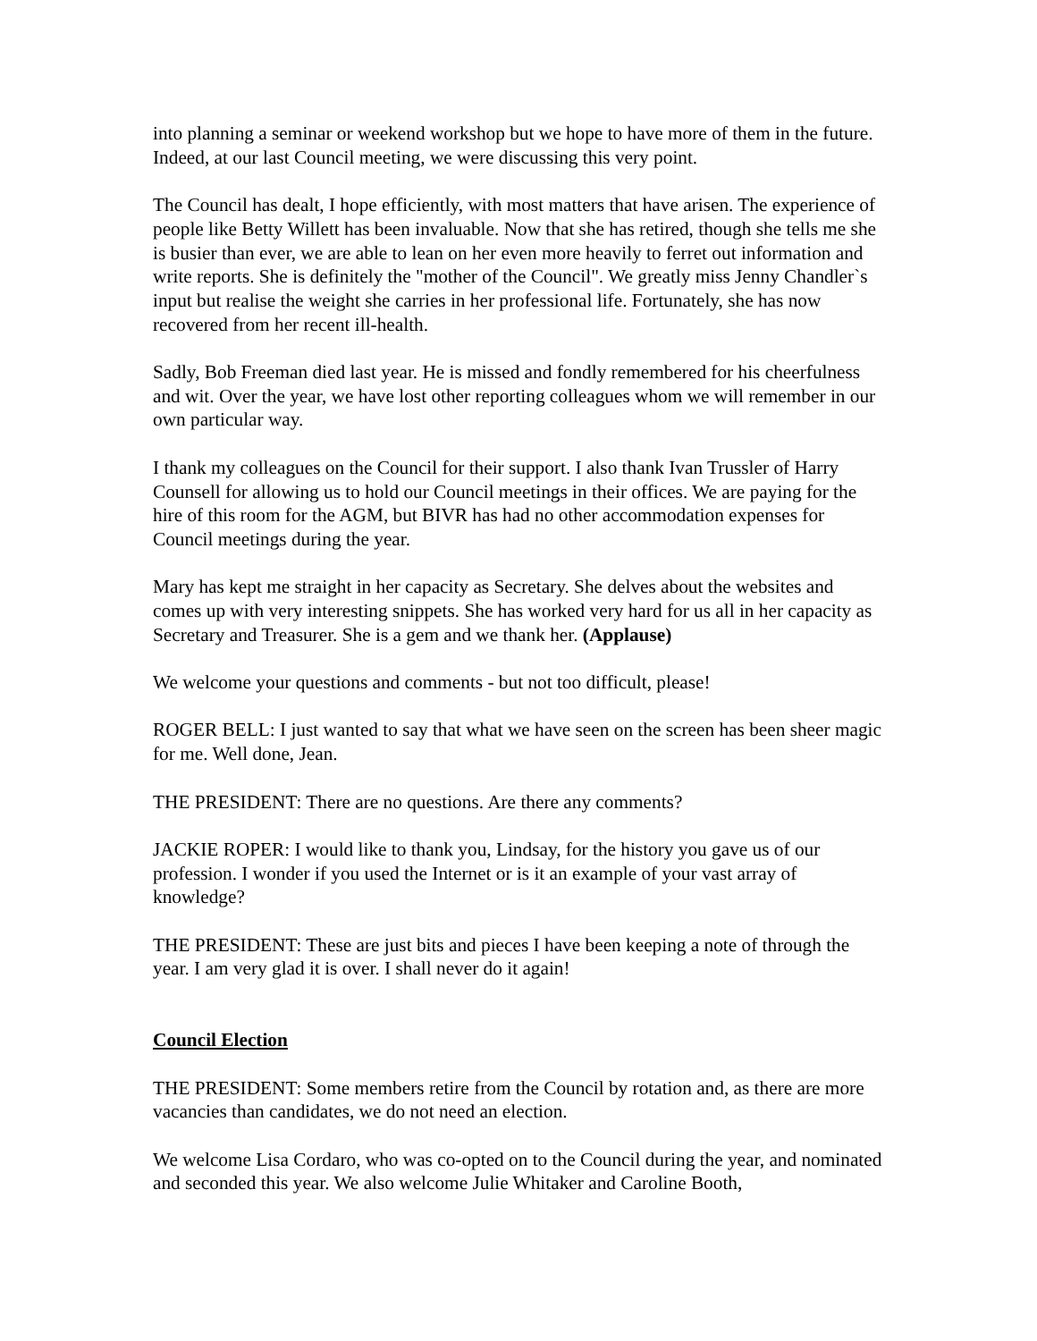into planning a seminar or weekend workshop but we hope to have more of them in the future. Indeed, at our last Council meeting, we were discussing this very point.
The Council has dealt, I hope efficiently, with most matters that have arisen. The experience of people like Betty Willett has been invaluable. Now that she has retired, though she tells me she is busier than ever, we are able to lean on her even more heavily to ferret out information and write reports. She is definitely the "mother of the Council". We greatly miss Jenny Chandler`s input but realise the weight she carries in her professional life. Fortunately, she has now recovered from her recent ill-health.
Sadly, Bob Freeman died last year. He is missed and fondly remembered for his cheerfulness and wit. Over the year, we have lost other reporting colleagues whom we will remember in our own particular way.
I thank my colleagues on the Council for their support. I also thank Ivan Trussler of Harry Counsell for allowing us to hold our Council meetings in their offices. We are paying for the hire of this room for the AGM, but BIVR has had no other accommodation expenses for Council meetings during the year.
Mary has kept me straight in her capacity as Secretary. She delves about the websites and comes up with very interesting snippets. She has worked very hard for us all in her capacity as Secretary and Treasurer. She is a gem and we thank her. (Applause)
We welcome your questions and comments - but not too difficult, please!
ROGER BELL: I just wanted to say that what we have seen on the screen has been sheer magic for me. Well done, Jean.
THE PRESIDENT: There are no questions. Are there any comments?
JACKIE ROPER: I would like to thank you, Lindsay, for the history you gave us of our profession. I wonder if you used the Internet or is it an example of your vast array of knowledge?
THE PRESIDENT: These are just bits and pieces I have been keeping a note of through the year. I am very glad it is over. I shall never do it again!
Council Election
THE PRESIDENT: Some members retire from the Council by rotation and, as there are more vacancies than candidates, we do not need an election.
We welcome Lisa Cordaro, who was co-opted on to the Council during the year, and nominated and seconded this year. We also welcome Julie Whitaker and Caroline Booth,